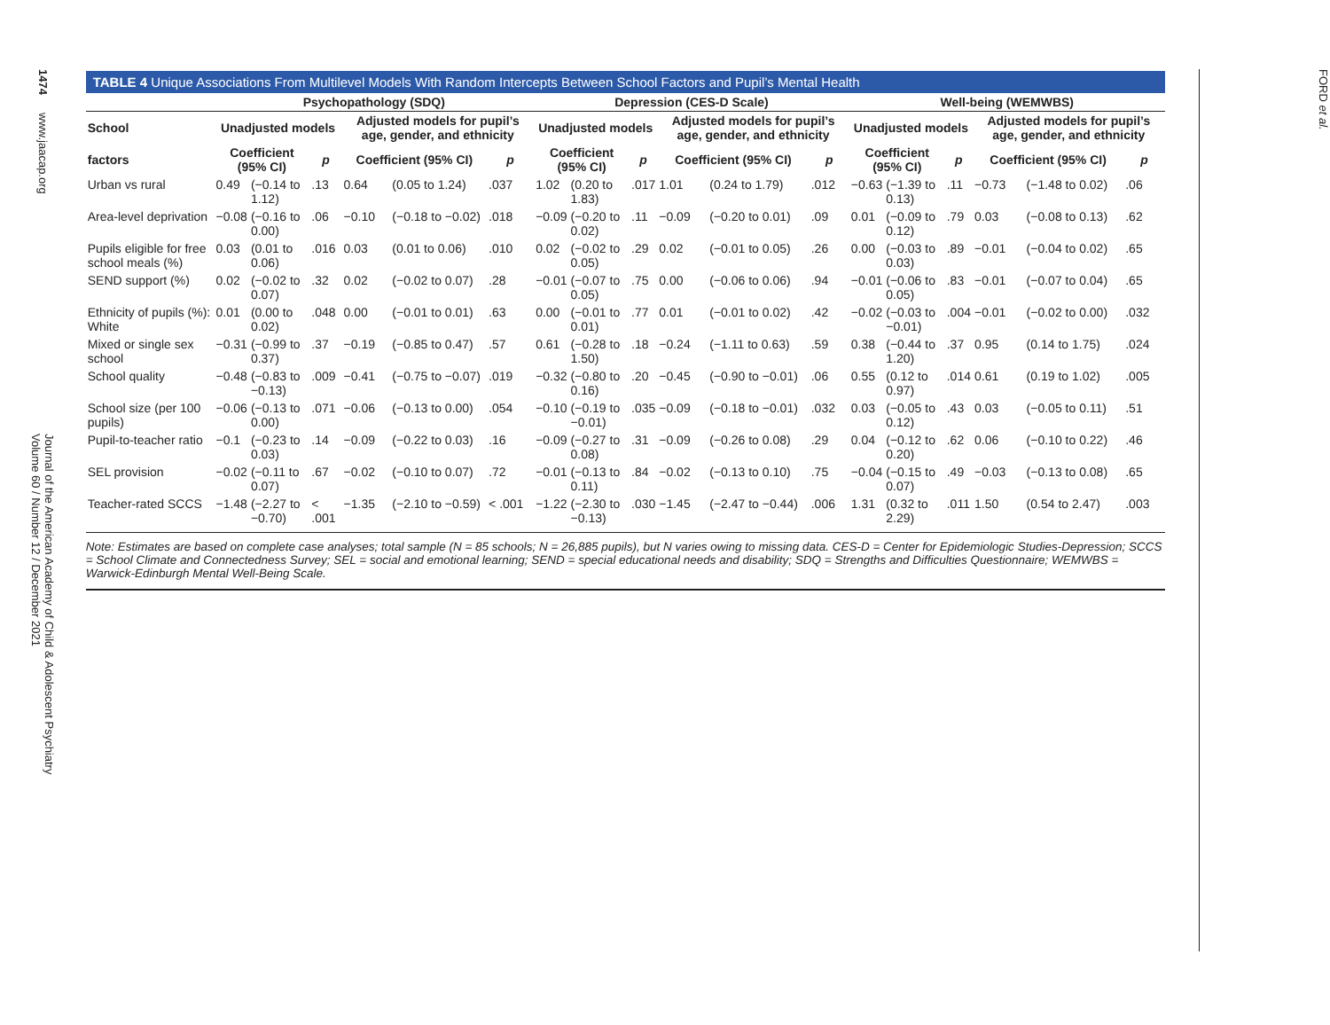1474
www.jaacap.org
Journal of the American Academy of Child & Adolescent Psychiatry
Volume 60 / Number 12 / December 2021
TABLE 4 Unique Associations From Multilevel Models With Random Intercepts Between School Factors and Pupil’s Mental Health
| | Psychopathology (SDQ) | | | | | | Depression (CES-D Scale) | | | | | | Well-being (WEMWBS) | | | | | |
| --- | --- | --- | --- | --- | --- | --- | --- | --- | --- | --- | --- | --- | --- | --- | --- | --- | --- | --- |
| School | Unadjusted models | | | Adjusted models for pupil’s age, gender, and ethnicity | | | Unadjusted models | | | Adjusted models for pupil’s age, gender, and ethnicity | | | Unadjusted models | | | Adjusted models for pupil’s age, gender, and ethnicity | | |
| factors | Coefficient (95% CI) | | p | Coefficient (95% CI) | | p | Coefficient (95% CI) | | p | Coefficient (95% CI) | | p | Coefficient (95% CI) | | p | Coefficient (95% CI) | | p |
| Urban vs rural | 0.49 | (−0.14 to 1.12) | .13 | 0.64 | (0.05 to 1.24) | .037 | 1.02 | (0.20 to 1.83) | .017 | 1.01 | (0.24 to 1.79) | .012 | −0.63 | (−1.39 to 0.13) | .11 | −0.73 | (−1.48 to 0.02) | .06 |
| Area-level deprivation | −0.08 | (−0.16 to 0.00) | .06 | −0.10 | (−0.18 to −0.02) | .018 | −0.09 | (−0.20 to 0.02) | .11 | −0.09 | (−0.20 to 0.01) | .09 | 0.01 | (−0.09 to 0.12) | .79 | 0.03 | (−0.08 to 0.13) | .62 |
| Pupils eligible for free school meals (%) | 0.03 | (0.01 to 0.06) | .016 | 0.03 | (0.01 to 0.06) | .010 | 0.02 | (−0.02 to 0.05) | .29 | 0.02 | (−0.01 to 0.05) | .26 | 0.00 | (−0.03 to 0.03) | .89 | −0.01 | (−0.04 to 0.02) | .65 |
| SEND support (%) | 0.02 | (−0.02 to 0.07) | .32 | 0.02 | (−0.02 to 0.07) | .28 | −0.01 | (−0.07 to 0.05) | .75 | 0.00 | (−0.06 to 0.06) | .94 | −0.01 | (−0.06 to 0.05) | .83 | −0.01 | (−0.07 to 0.04) | .65 |
| Ethnicity of pupils (%): White | 0.01 | (0.00 to 0.02) | .048 | 0.00 | (−0.01 to 0.01) | .63 | 0.00 | (−0.01 to 0.01) | .77 | 0.01 | (−0.01 to 0.02) | .42 | −0.02 | (−0.03 to −0.01) | .004 | −0.01 | (−0.02 to 0.00) | .032 |
| Mixed or single sex school | −0.31 | (−0.99 to 0.37) | .37 | −0.19 | (−0.85 to 0.47) | .57 | 0.61 | (−0.28 to 1.50) | .18 | −0.24 | (−1.11 to 0.63) | .59 | 0.38 | (−0.44 to 1.20) | .37 | 0.95 | (0.14 to 1.75) | .024 |
| School quality | −0.48 | (−0.83 to −0.13) | .009 | −0.41 | (−0.75 to −0.07) | .019 | −0.32 | (−0.80 to 0.16) | .20 | −0.45 | (−0.90 to −0.01) | .06 | 0.55 | (0.12 to 0.97) | .014 | 0.61 | (0.19 to 1.02) | .005 |
| School size (per 100 pupils) | −0.06 | (−0.13 to 0.00) | .071 | −0.06 | (−0.13 to 0.00) | .054 | −0.10 | (−0.19 to −0.01) | .035 | −0.09 | (−0.18 to −0.01) | .032 | 0.03 | (−0.05 to 0.12) | .43 | 0.03 | (−0.05 to 0.11) | .51 |
| Pupil-to-teacher ratio | −0.1 | (−0.23 to 0.03) | .14 | −0.09 | (−0.22 to 0.03) | .16 | −0.09 | (−0.27 to 0.08) | .31 | −0.09 | (−0.26 to 0.08) | .29 | 0.04 | (−0.12 to 0.20) | .62 | 0.06 | (−0.10 to 0.22) | .46 |
| SEL provision | −0.02 | (−0.11 to 0.07) | .67 | −0.02 | (−0.10 to 0.07) | .72 | −0.01 | (−0.13 to 0.11) | .84 | −0.02 | (−0.13 to 0.10) | .75 | −0.04 | (−0.15 to 0.07) | .49 | −0.03 | (−0.13 to 0.08) | .65 |
| Teacher-rated SCCS | −1.48 | (−2.27 to −0.70) | < .001 | −1.35 | (−2.10 to −0.59) | < .001 | −1.22 | (−2.30 to −0.13) | .030 | −1.45 | (−2.47 to −0.44) | .006 | 1.31 | (0.32 to 2.29) | .011 | 1.50 | (0.54 to 2.47) | .003 |
Note: Estimates are based on complete case analyses; total sample (N = 85 schools; N = 26,885 pupils), but N varies owing to missing data. CES-D = Center for Epidemiologic Studies-Depression; SCCS = School Climate and Connectedness Survey; SEL = social and emotional learning; SEND = special educational needs and disability; SDQ = Strengths and Difficulties Questionnaire; WEMWBS = Warwick-Edinburgh Mental Well-Being Scale.
FORD et al.